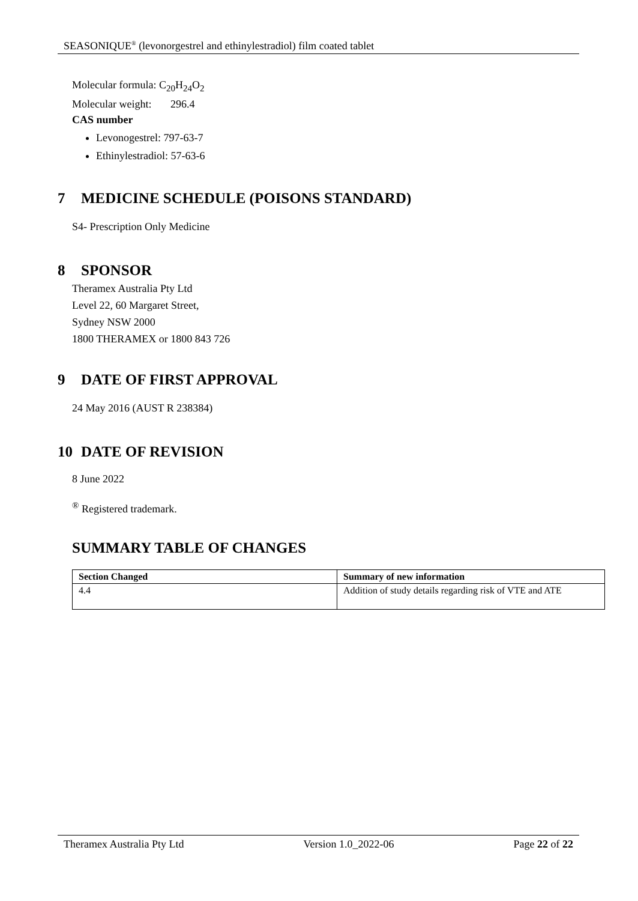SEASONIQUE<sup>®</sup> (levonorgestrel and ethinylestradiol) film coated tablet
Molecular formula: C<sub>20</sub>H<sub>24</sub>O<sub>2</sub>
Molecular weight: 296.4
CAS number
Levonogestrel: 797-63-7
Ethinylestradiol: 57-63-6
7 MEDICINE SCHEDULE (POISONS STANDARD)
S4- Prescription Only Medicine
8 SPONSOR
Theramex Australia Pty Ltd
Level 22, 60 Margaret Street,
Sydney NSW 2000
1800 THERAMEX or 1800 843 726
9 DATE OF FIRST APPROVAL
24 May 2016 (AUST R 238384)
10 DATE OF REVISION
8 June 2022
<sup>®</sup> Registered trademark.
SUMMARY TABLE OF CHANGES
| Section Changed | Summary of new information |
| --- | --- |
| 4.4 | Addition of study details regarding risk of VTE and ATE |
Theramex Australia Pty Ltd Version 1.0_2022-06 Page 22 of 22